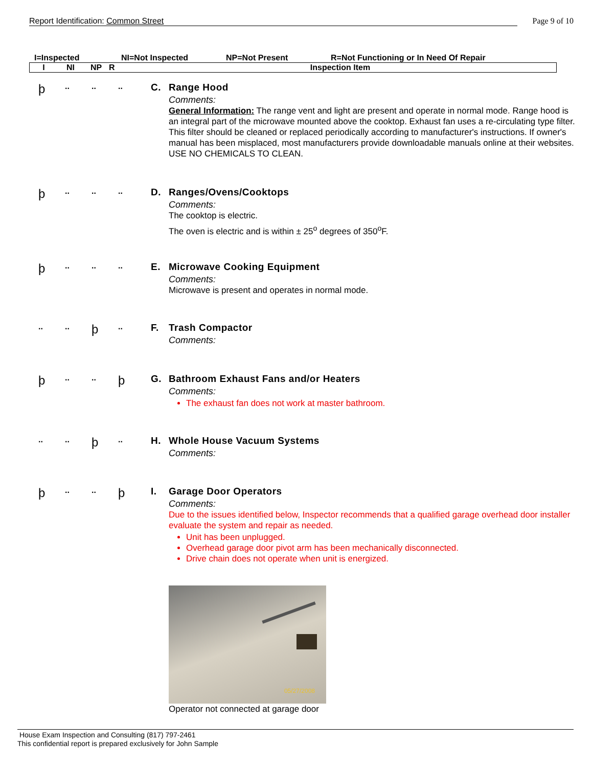Report Identification: Common Street
Page 9 of 10
I=Inspected NI=Not Inspected NP=Not Present R=Not Functioning or In Need Of Repair
I NI NP R Inspection Item
þ
.. .. ..
C. Range Hood
Comments:
General Information: The range vent and light are present and operate in normal mode. Range hood is an integral part of the microwave mounted above the cooktop. Exhaust fan uses a re-circulating type filter. This filter should be cleaned or replaced periodically according to manufacturer's instructions. If owner's manual has been misplaced, most manufacturers provide downloadable manuals online at their websites. USE NO CHEMICALS TO CLEAN.
þ
.. .. ..
D. Ranges/Ovens/Cooktops
Comments:
The cooktop is electric.
The oven is electric and is within ± 25<sup>o</sup> degrees of 350<sup>o</sup>F.
þ
.. .. ..
E. Microwave Cooking Equipment
Comments:
Microwave is present and operates in normal mode.
.. ..
þ
..
F. Trash Compactor
Comments:
þ
.. ..
þ
G. Bathroom Exhaust Fans and/or Heaters
Comments:
The exhaust fan does not work at master bathroom.
.. ..
þ
..
H. Whole House Vacuum Systems
Comments:
þ
.. ..
þ
I. Garage Door Operators
Comments:
Due to the issues identified below, Inspector recommends that a qualified garage overhead door installer evaluate the system and repair as needed.
Unit has been unplugged.
Overhead garage door pivot arm has been mechanically disconnected.
Drive chain does not operate when unit is energized.
05/27/2008
Operator not connected at garage door
House Exam Inspection and Consulting (817) 797-2461
This confidential report is prepared exclusively for John Sample